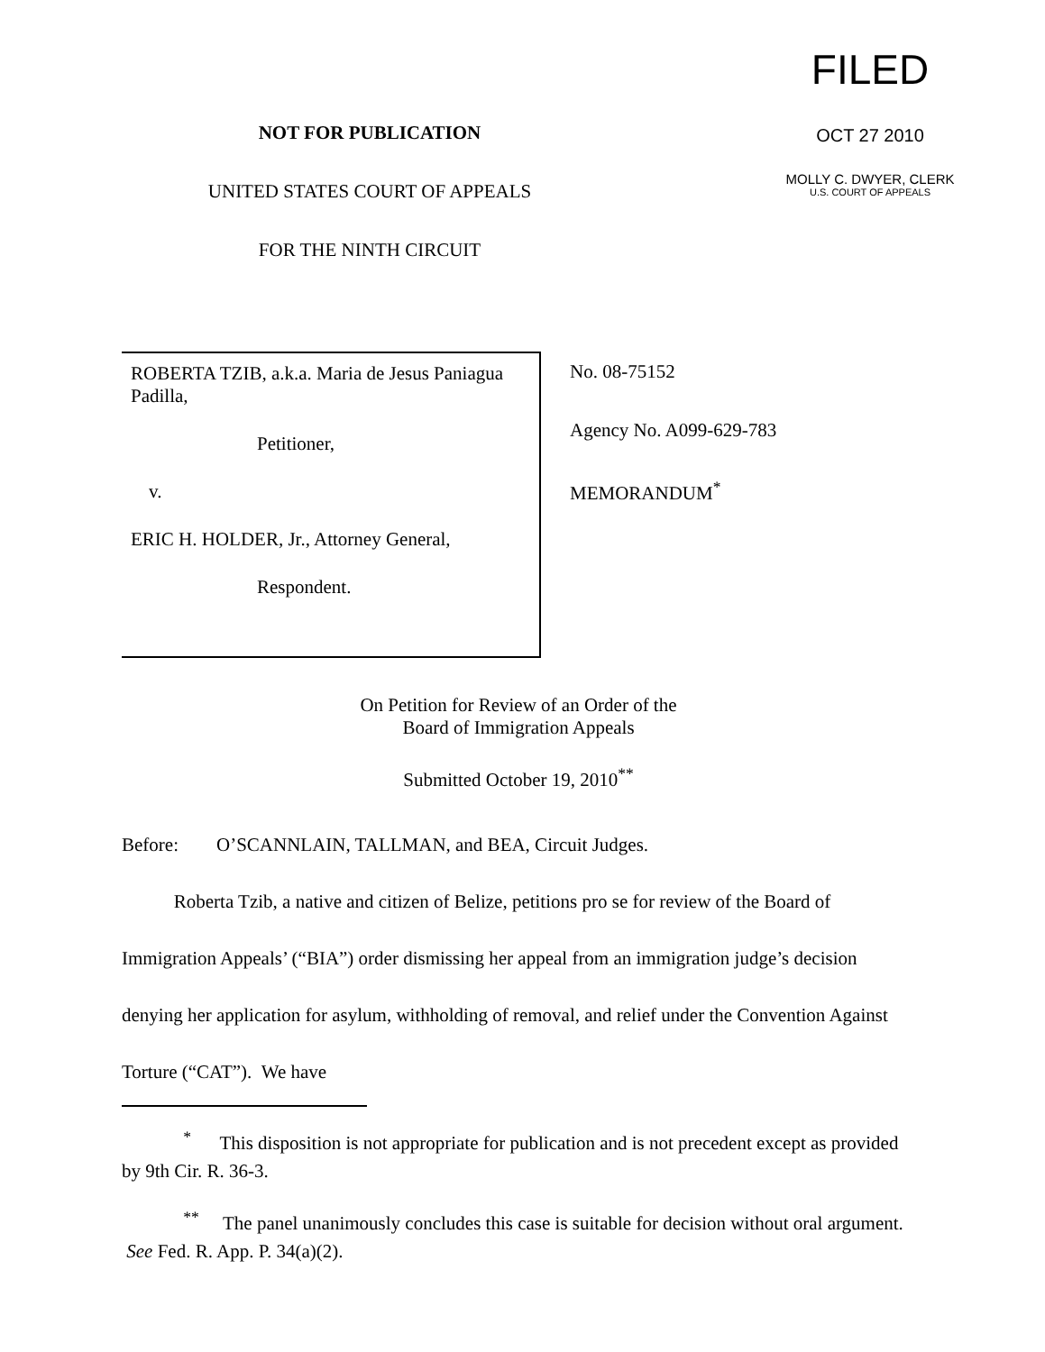NOT FOR PUBLICATION
UNITED STATES COURT OF APPEALS
FOR THE NINTH CIRCUIT
FILED
OCT 27 2010
MOLLY C. DWYER, CLERK
U.S. COURT OF APPEALS
ROBERTA TZIB, a.k.a. Maria de Jesus Paniagua Padilla,
Petitioner,
v.
ERIC H. HOLDER, Jr., Attorney General,
Respondent.
No. 08-75152
Agency No. A099-629-783
MEMORANDUM<sup>*</sup>
On Petition for Review of an Order of the
Board of Immigration Appeals
Submitted October 19, 2010<sup>**</sup>
Before: O’SCANNLAIN, TALLMAN, and BEA, Circuit Judges.
Roberta Tzib, a native and citizen of Belize, petitions pro se for review of the Board of Immigration Appeals’ (“BIA”) order dismissing her appeal from an immigration judge’s decision denying her application for asylum, withholding of removal, and relief under the Convention Against Torture (“CAT”). We have
<sup>*</sup> This disposition is not appropriate for publication and is not precedent except as provided by 9th Cir. R. 36-3.
<sup>**</sup> The panel unanimously concludes this case is suitable for decision without oral argument. See Fed. R. App. P. 34(a)(2).